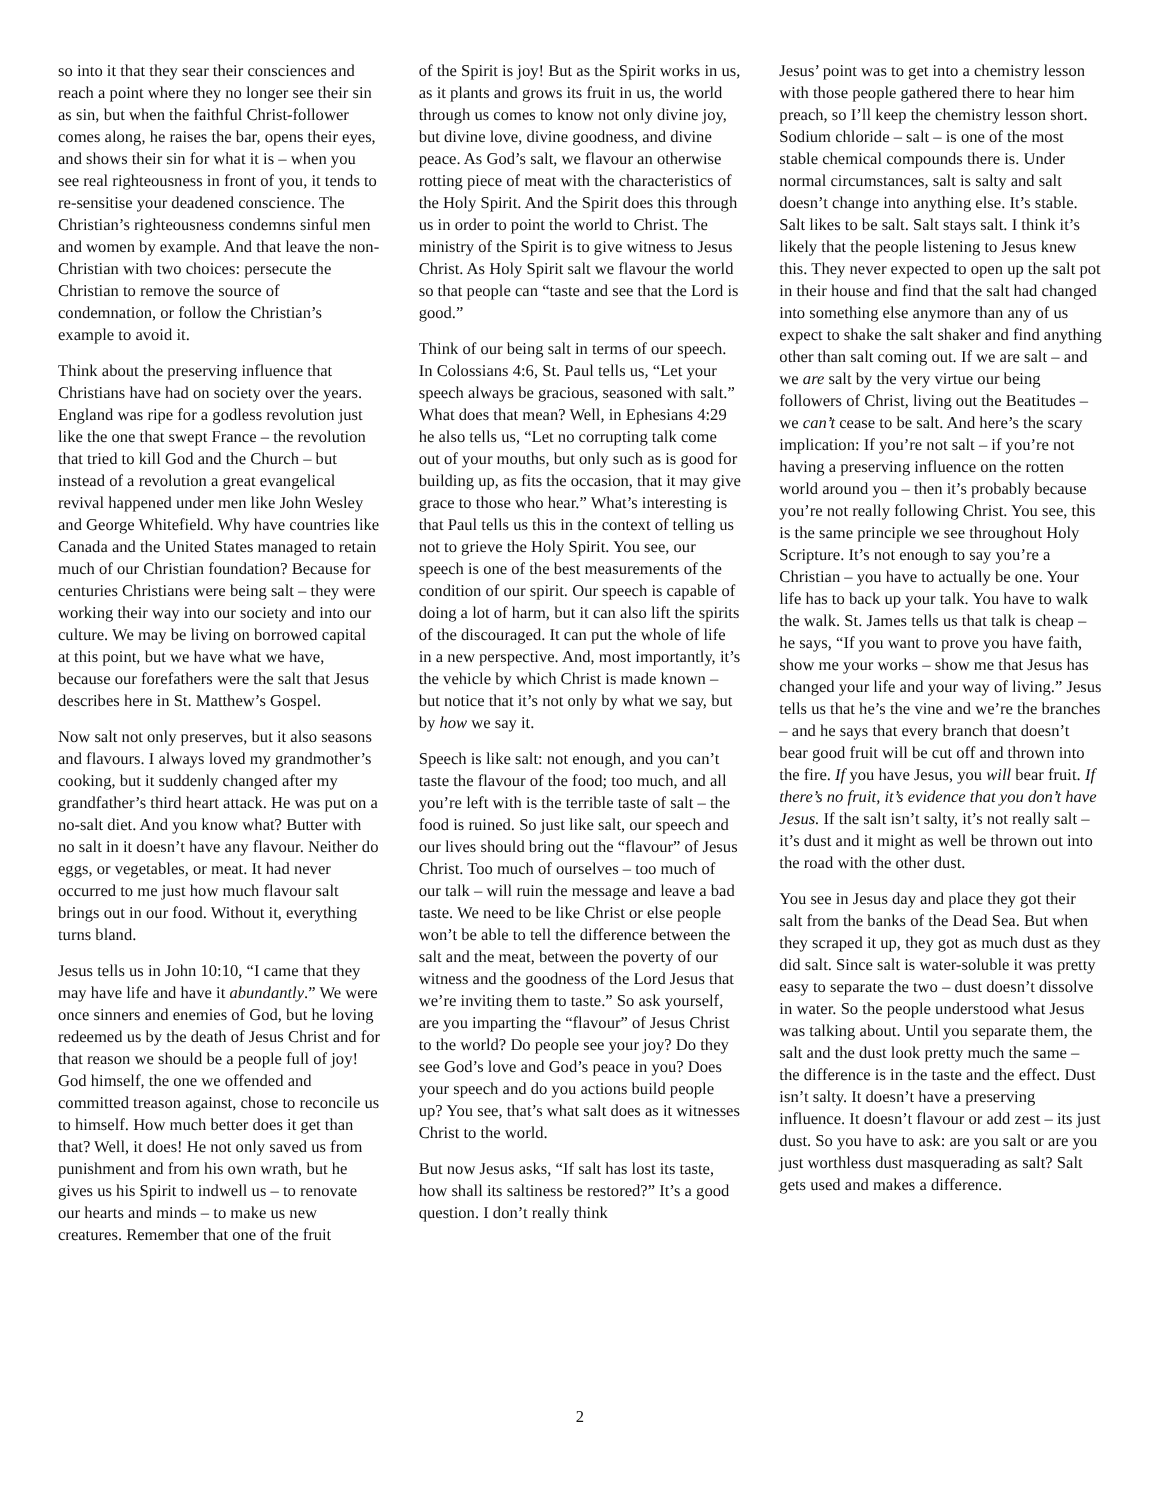so into it that they sear their consciences and reach a point where they no longer see their sin as sin, but when the faithful Christ-follower comes along, he raises the bar, opens their eyes, and shows their sin for what it is – when you see real righteousness in front of you, it tends to re-sensitise your deadened conscience. The Christian’s righteousness condemns sinful men and women by example. And that leave the non-Christian with two choices: persecute the Christian to remove the source of condemnation, or follow the Christian’s example to avoid it.
Think about the preserving influence that Christians have had on society over the years. England was ripe for a godless revolution just like the one that swept France – the revolution that tried to kill God and the Church – but instead of a revolution a great evangelical revival happened under men like John Wesley and George Whitefield. Why have countries like Canada and the United States managed to retain much of our Christian foundation? Because for centuries Christians were being salt – they were working their way into our society and into our culture. We may be living on borrowed capital at this point, but we have what we have, because our forefathers were the salt that Jesus describes here in St. Matthew’s Gospel.
Now salt not only preserves, but it also seasons and flavours. I always loved my grandmother’s cooking, but it suddenly changed after my grandfather’s third heart attack. He was put on a no-salt diet. And you know what? Butter with no salt in it doesn’t have any flavour. Neither do eggs, or vegetables, or meat. It had never occurred to me just how much flavour salt brings out in our food. Without it, everything turns bland.
Jesus tells us in John 10:10, “I came that they may have life and have it abundantly.” We were once sinners and enemies of God, but he loving redeemed us by the death of Jesus Christ and for that reason we should be a people full of joy! God himself, the one we offended and committed treason against, chose to reconcile us to himself. How much better does it get than that? Well, it does! He not only saved us from punishment and from his own wrath, but he gives us his Spirit to indwell us – to renovate our hearts and minds – to make us new creatures. Remember that one of the fruit
of the Spirit is joy! But as the Spirit works in us, as it plants and grows its fruit in us, the world through us comes to know not only divine joy, but divine love, divine goodness, and divine peace. As God’s salt, we flavour an otherwise rotting piece of meat with the characteristics of the Holy Spirit. And the Spirit does this through us in order to point the world to Christ. The ministry of the Spirit is to give witness to Jesus Christ. As Holy Spirit salt we flavour the world so that people can “taste and see that the Lord is good.”
Think of our being salt in terms of our speech. In Colossians 4:6, St. Paul tells us, “Let your speech always be gracious, seasoned with salt.” What does that mean? Well, in Ephesians 4:29 he also tells us, “Let no corrupting talk come out of your mouths, but only such as is good for building up, as fits the occasion, that it may give grace to those who hear.” What’s interesting is that Paul tells us this in the context of telling us not to grieve the Holy Spirit. You see, our speech is one of the best measurements of the condition of our spirit. Our speech is capable of doing a lot of harm, but it can also lift the spirits of the discouraged. It can put the whole of life in a new perspective. And, most importantly, it’s the vehicle by which Christ is made known – but notice that it’s not only by what we say, but by how we say it.
Speech is like salt: not enough, and you can’t taste the flavour of the food; too much, and all you’re left with is the terrible taste of salt – the food is ruined. So just like salt, our speech and our lives should bring out the “flavour” of Jesus Christ. Too much of ourselves – too much of our talk – will ruin the message and leave a bad taste. We need to be like Christ or else people won’t be able to tell the difference between the salt and the meat, between the poverty of our witness and the goodness of the Lord Jesus that we’re inviting them to taste.” So ask yourself, are you imparting the “flavour” of Jesus Christ to the world? Do people see your joy? Do they see God’s love and God’s peace in you? Does your speech and do you actions build people up? You see, that’s what salt does as it witnesses Christ to the world.
But now Jesus asks, “If salt has lost its taste, how shall its saltiness be restored?” It’s a good question. I don’t really think
Jesus’ point was to get into a chemistry lesson with those people gathered there to hear him preach, so I’ll keep the chemistry lesson short. Sodium chloride – salt – is one of the most stable chemical compounds there is. Under normal circumstances, salt is salty and salt doesn’t change into anything else. It’s stable. Salt likes to be salt. Salt stays salt. I think it’s likely that the people listening to Jesus knew this. They never expected to open up the salt pot in their house and find that the salt had changed into something else anymore than any of us expect to shake the salt shaker and find anything other than salt coming out. If we are salt – and we are salt by the very virtue our being followers of Christ, living out the Beatitudes – we can’t cease to be salt. And here’s the scary implication: If you’re not salt – if you’re not having a preserving influence on the rotten world around you – then it’s probably because you’re not really following Christ. You see, this is the same principle we see throughout Holy Scripture. It’s not enough to say you’re a Christian – you have to actually be one. Your life has to back up your talk. You have to walk the walk. St. James tells us that talk is cheap – he says, “If you want to prove you have faith, show me your works – show me that Jesus has changed your life and your way of living.” Jesus tells us that he’s the vine and we’re the branches – and he says that every branch that doesn’t bear good fruit will be cut off and thrown into the fire. If you have Jesus, you will bear fruit. If there’s no fruit, it’s evidence that you don’t have Jesus. If the salt isn’t salty, it’s not really salt – it’s dust and it might as well be thrown out into the road with the other dust.
You see in Jesus day and place they got their salt from the banks of the Dead Sea. But when they scraped it up, they got as much dust as they did salt. Since salt is water-soluble it was pretty easy to separate the two – dust doesn’t dissolve in water. So the people understood what Jesus was talking about. Until you separate them, the salt and the dust look pretty much the same – the difference is in the taste and the effect. Dust isn’t salty. It doesn’t have a preserving influence. It doesn’t flavour or add zest – its just dust. So you have to ask: are you salt or are you just worthless dust masquerading as salt? Salt gets used and makes a difference.
2